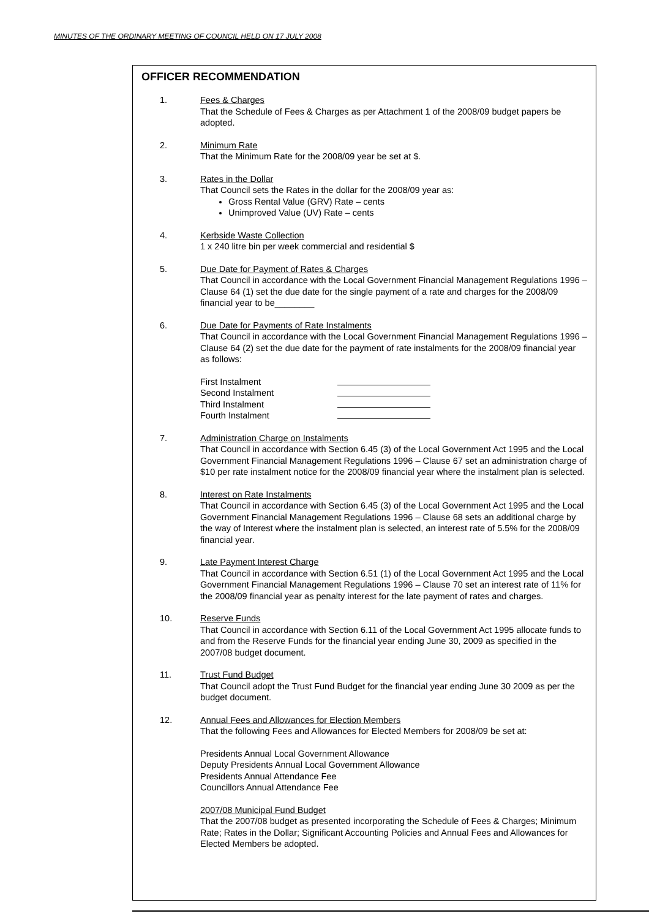MINUTES OF THE ORDINARY MEETING OF COUNCIL HELD ON 17 JULY 2008
OFFICER RECOMMENDATION
1. Fees & Charges
That the Schedule of Fees & Charges as per Attachment 1 of the 2008/09 budget papers be adopted.
2. Minimum Rate
That the Minimum Rate for the 2008/09 year be set at $.
3. Rates in the Dollar
That Council sets the Rates in the dollar for the 2008/09 year as:
Gross Rental Value (GRV) Rate – cents
Unimproved Value (UV) Rate – cents
4. Kerbside Waste Collection
1 x 240 litre bin per week commercial and residential $
5. Due Date for Payment of Rates & Charges
That Council in accordance with the Local Government Financial Management Regulations 1996 – Clause 64 (1) set the due date for the single payment of a rate and charges for the 2008/09 financial year to be________
6. Due Date for Payments of Rate Instalments
That Council in accordance with the Local Government Financial Management Regulations 1996 – Clause 64 (2) set the due date for the payment of rate instalments for the 2008/09 financial year as follows:
First Instalment Second Instalment Third Instalment Fourth Instalment
7. Administration Charge on Instalments
That Council in accordance with Section 6.45 (3) of the Local Government Act 1995 and the Local Government Financial Management Regulations 1996 – Clause 67 set an administration charge of $10 per rate instalment notice for the 2008/09 financial year where the instalment plan is selected.
8. Interest on Rate Instalments
That Council in accordance with Section 6.45 (3) of the Local Government Act 1995 and the Local Government Financial Management Regulations 1996 – Clause 68 sets an additional charge by the way of Interest where the instalment plan is selected, an interest rate of 5.5% for the 2008/09 financial year.
9. Late Payment Interest Charge
That Council in accordance with Section 6.51 (1) of the Local Government Act 1995 and the Local Government Financial Management Regulations 1996 – Clause 70 set an interest rate of 11% for the 2008/09 financial year as penalty interest for the late payment of rates and charges.
10. Reserve Funds
That Council in accordance with Section 6.11 of the Local Government Act 1995 allocate funds to and from the Reserve Funds for the financial year ending June 30, 2009 as specified in the 2007/08 budget document.
11. Trust Fund Budget
That Council adopt the Trust Fund Budget for the financial year ending June 30 2009 as per the budget document.
12. Annual Fees and Allowances for Election Members
That the following Fees and Allowances for Elected Members for 2008/09 be set at:
Presidents Annual Local Government Allowance
Deputy Presidents Annual Local Government Allowance
Presidents Annual Attendance Fee
Councillors Annual Attendance Fee
2007/08 Municipal Fund Budget
That the 2007/08 budget as presented incorporating the Schedule of Fees & Charges; Minimum Rate; Rates in the Dollar; Significant Accounting Policies and Annual Fees and Allowances for Elected Members be adopted.